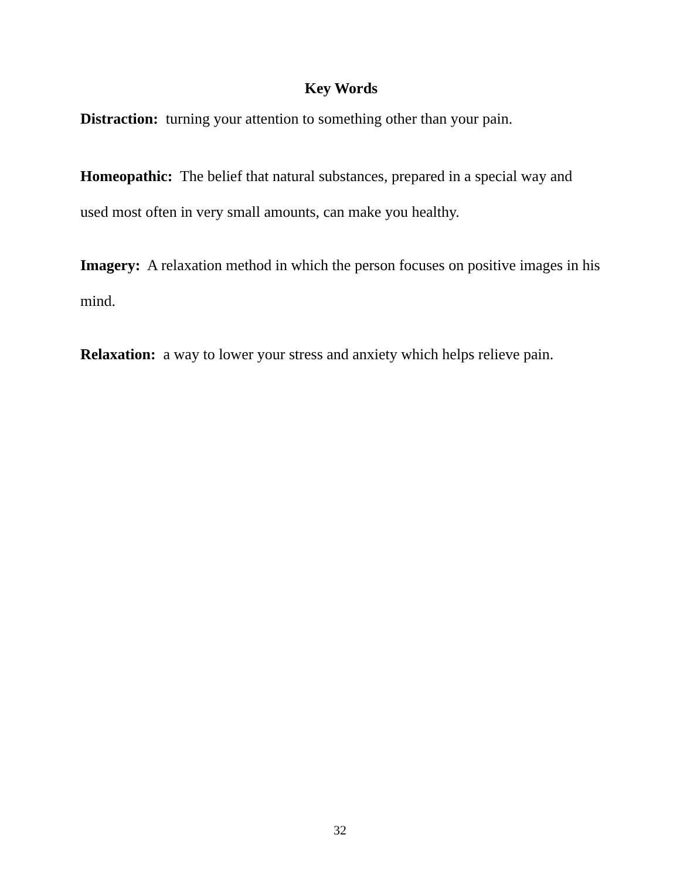Key Words
Distraction: turning your attention to something other than your pain.
Homeopathic: The belief that natural substances, prepared in a special way and used most often in very small amounts, can make you healthy.
Imagery: A relaxation method in which the person focuses on positive images in his mind.
Relaxation: a way to lower your stress and anxiety which helps relieve pain.
32